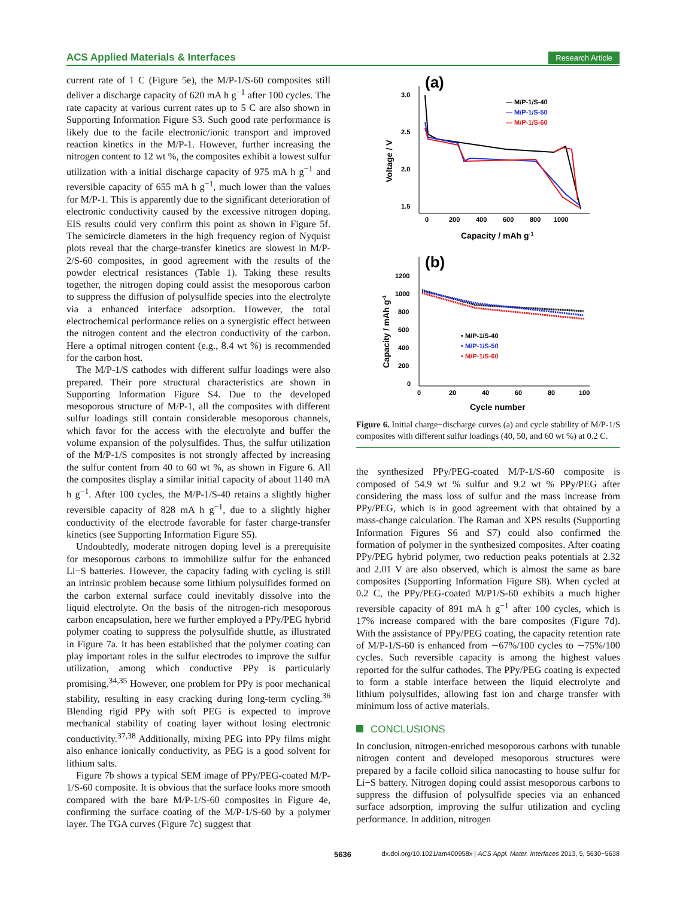ACS Applied Materials & Interfaces Research Article
current rate of 1 C (Figure 5e), the M/P-1/S-60 composites still deliver a discharge capacity of 620 mA h g<sup>−1</sup> after 100 cycles. The rate capacity at various current rates up to 5 C are also shown in Supporting Information Figure S3. Such good rate performance is likely due to the facile electronic/ionic transport and improved reaction kinetics in the M/P-1. However, further increasing the nitrogen content to 12 wt %, the composites exhibit a lowest sulfur utilization with a initial discharge capacity of 975 mA h g<sup>−1</sup> and reversible capacity of 655 mA h g<sup>−1</sup>, much lower than the values for M/P-1. This is apparently due to the significant deterioration of electronic conductivity caused by the excessive nitrogen doping. EIS results could very confirm this point as shown in Figure 5f. The semicircle diameters in the high frequency region of Nyquist plots reveal that the charge-transfer kinetics are slowest in M/P-2/S-60 composites, in good agreement with the results of the powder electrical resistances (Table 1). Taking these results together, the nitrogen doping could assist the mesoporous carbon to suppress the diffusion of polysulfide species into the electrolyte via a enhanced interface adsorption. However, the total electrochemical performance relies on a synergistic effect between the nitrogen content and the electron conductivity of the carbon. Here a optimal nitrogen content (e.g., 8.4 wt %) is recommended for the carbon host.
The M/P-1/S cathodes with different sulfur loadings were also prepared. Their pore structural characteristics are shown in Supporting Information Figure S4. Due to the developed mesoporous structure of M/P-1, all the composites with different sulfur loadings still contain considerable mesoporous channels, which favor for the access with the electrolyte and buffer the volume expansion of the polysulfides. Thus, the sulfur utilization of the M/P-1/S composites is not strongly affected by increasing the sulfur content from 40 to 60 wt %, as shown in Figure 6. All the composites display a similar initial capacity of about 1140 mA h g<sup>−1</sup>. After 100 cycles, the M/P-1/S-40 retains a slightly higher reversible capacity of 828 mA h g<sup>−1</sup>, due to a slightly higher conductivity of the electrode favorable for faster charge-transfer kinetics (see Supporting Information Figure S5).
Undoubtedly, moderate nitrogen doping level is a prerequisite for mesoporous carbons to immobilize sulfur for the enhanced Li−S batteries. However, the capacity fading with cycling is still an intrinsic problem because some lithium polysulfides formed on the carbon external surface could inevitably dissolve into the liquid electrolyte. On the basis of the nitrogen-rich mesoporous carbon encapsulation, here we further employed a PPy/PEG hybrid polymer coating to suppress the polysulfide shuttle, as illustrated in Figure 7a. It has been established that the polymer coating can play important roles in the sulfur electrodes to improve the sulfur utilization, among which conductive PPy is particularly promising.<sup>34,35</sup> However, one problem for PPy is poor mechanical stability, resulting in easy cracking during long-term cycling.<sup>36</sup> Blending rigid PPy with soft PEG is expected to improve mechanical stability of coating layer without losing electronic conductivity.<sup>37,38</sup> Additionally, mixing PEG into PPy films might also enhance ionically conductivity, as PEG is a good solvent for lithium salts.
Figure 7b shows a typical SEM image of PPy/PEG-coated M/P-1/S-60 composite. It is obvious that the surface looks more smooth compared with the bare M/P-1/S-60 composites in Figure 4e, confirming the surface coating of the M/P-1/S-60 by a polymer layer. The TGA curves (Figure 7c) suggest that
(a)
3.0
2.5
2.0
1.5
0
200
400
600
800
1000
Capacity / mAh g-1
Voltage / V
— M/P-1/S-40
— M/P-1/S-50
— M/P-1/S-60
(b)
1200
1000
800
600
400
200
0
0
20
40
60
80
100
Cycle number
Capacity / mAh g-1
• M/P-1/S-40
• M/P-1/S-50
• M/P-1/S-60
Figure 6. Initial charge−discharge curves (a) and cycle stability of M/P-1/S composites with different sulfur loadings (40, 50, and 60 wt %) at 0.2 C.
the synthesized PPy/PEG-coated M/P-1/S-60 composite is composed of 54.9 wt % sulfur and 9.2 wt % PPy/PEG after considering the mass loss of sulfur and the mass increase from PPy/PEG, which is in good agreement with that obtained by a mass-change calculation. The Raman and XPS results (Supporting Information Figures S6 and S7) could also confirmed the formation of polymer in the synthesized composites. After coating PPy/PEG hybrid polymer, two reduction peaks potentials at 2.32 and 2.01 V are also observed, which is almost the same as bare composites (Supporting Information Figure S8). When cycled at 0.2 C, the PPy/PEG-coated M/P1/S-60 exhibits a much higher reversible capacity of 891 mA h g<sup>−1</sup> after 100 cycles, which is 17% increase compared with the bare composites (Figure 7d). With the assistance of PPy/PEG coating, the capacity retention rate of M/P-1/S-60 is enhanced from ∼67%/100 cycles to ∼75%/100 cycles. Such reversible capacity is among the highest values reported for the sulfur cathodes. The PPy/PEG coating is expected to form a stable interface between the liquid electrolyte and lithium polysulfides, allowing fast ion and charge transfer with minimum loss of active materials.
CONCLUSIONS
In conclusion, nitrogen-enriched mesoporous carbons with tunable nitrogen content and developed mesoporous structures were prepared by a facile colloid silica nanocasting to house sulfur for Li−S battery. Nitrogen doping could assist mesoporous carbons to suppress the diffusion of polysulfide species via an enhanced surface adsorption, improving the sulfur utilization and cycling performance. In addition, nitrogen
5636 dx.doi.org/10.1021/am400958x | ACS Appl. Mater. Interfaces 2013, 5, 5630−5638